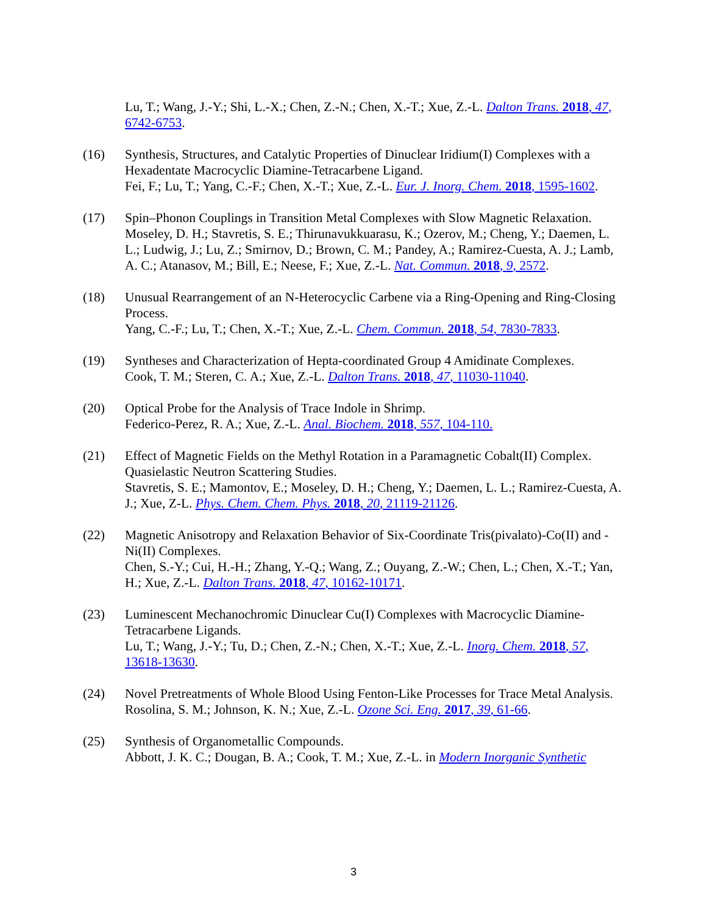Lu, T.; Wang, J.-Y.; Shi, L.-X.; Chen, Z.-N.; Chen, X.-T.; Xue, Z.-L. Dalton Trans. 2018, 47, 6742-6753.
(16) Synthesis, Structures, and Catalytic Properties of Dinuclear Iridium(I) Complexes with a Hexadentate Macrocyclic Diamine-Tetracarbene Ligand.
Fei, F.; Lu, T.; Yang, C.-F.; Chen, X.-T.; Xue, Z.-L. Eur. J. Inorg. Chem. 2018, 1595-1602.
(17) Spin–Phonon Couplings in Transition Metal Complexes with Slow Magnetic Relaxation.
Moseley, D. H.; Stavretis, S. E.; Thirunavukkuarasu, K.; Ozerov, M.; Cheng, Y.; Daemen, L. L.; Ludwig, J.; Lu, Z.; Smirnov, D.; Brown, C. M.; Pandey, A.; Ramirez-Cuesta, A. J.; Lamb, A. C.; Atanasov, M.; Bill, E.; Neese, F.; Xue, Z.-L. Nat. Commun. 2018, 9, 2572.
(18) Unusual Rearrangement of an N-Heterocyclic Carbene via a Ring-Opening and Ring-Closing Process.
Yang, C.-F.; Lu, T.; Chen, X.-T.; Xue, Z.-L. Chem. Commun. 2018, 54, 7830-7833.
(19) Syntheses and Characterization of Hepta-coordinated Group 4 Amidinate Complexes.
Cook, T. M.; Steren, C. A.; Xue, Z.-L. Dalton Trans. 2018, 47, 11030-11040.
(20) Optical Probe for the Analysis of Trace Indole in Shrimp.
Federico-Perez, R. A.; Xue, Z.-L. Anal. Biochem. 2018, 557, 104-110.
(21) Effect of Magnetic Fields on the Methyl Rotation in a Paramagnetic Cobalt(II) Complex. Quasielastic Neutron Scattering Studies.
Stavretis, S. E.; Mamontov, E.; Moseley, D. H.; Cheng, Y.; Daemen, L. L.; Ramirez-Cuesta, A. J.; Xue, Z-L. Phys. Chem. Chem. Phys. 2018, 20, 21119-21126.
(22) Magnetic Anisotropy and Relaxation Behavior of Six-Coordinate Tris(pivalato)-Co(II) and -Ni(II) Complexes.
Chen, S.-Y.; Cui, H.-H.; Zhang, Y.-Q.; Wang, Z.; Ouyang, Z.-W.; Chen, L.; Chen, X.-T.; Yan, H.; Xue, Z.-L. Dalton Trans. 2018, 47, 10162-10171.
(23) Luminescent Mechanochromic Dinuclear Cu(I) Complexes with Macrocyclic Diamine-Tetracarbene Ligands.
Lu, T.; Wang, J.-Y.; Tu, D.; Chen, Z.-N.; Chen, X.-T.; Xue, Z.-L. Inorg. Chem. 2018, 57, 13618-13630.
(24) Novel Pretreatments of Whole Blood Using Fenton-Like Processes for Trace Metal Analysis.
Rosolina, S. M.; Johnson, K. N.; Xue, Z.-L. Ozone Sci. Eng. 2017, 39, 61-66.
(25) Synthesis of Organometallic Compounds.
Abbott, J. K. C.; Dougan, B. A.; Cook, T. M.; Xue, Z.-L. in Modern Inorganic Synthetic
3